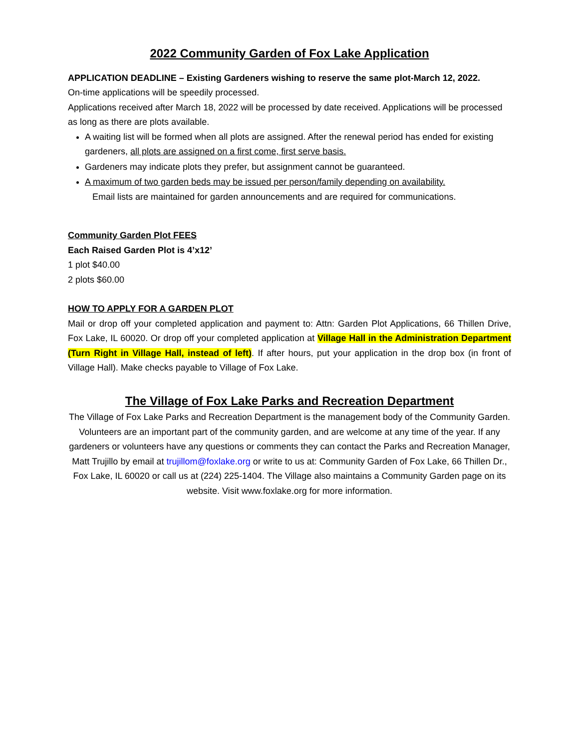2022 Community Garden of Fox Lake Application
APPLICATION DEADLINE – Existing Gardeners wishing to reserve the same plot-March 12, 2022.
On-time applications will be speedily processed.
Applications received after March 18, 2022 will be processed by date received. Applications will be processed as long as there are plots available.
A waiting list will be formed when all plots are assigned. After the renewal period has ended for existing gardeners, all plots are assigned on a first come, first serve basis.
Gardeners may indicate plots they prefer, but assignment cannot be guaranteed.
A maximum of two garden beds may be issued per person/family depending on availability.
Email lists are maintained for garden announcements and are required for communications.
Community Garden Plot FEES
Each Raised Garden Plot is 4’x12’
1 plot $40.00
2 plots $60.00
HOW TO APPLY FOR A GARDEN PLOT
Mail or drop off your completed application and payment to: Attn: Garden Plot Applications, 66 Thillen Drive, Fox Lake, IL 60020. Or drop off your completed application at Village Hall in the Administration Department (Turn Right in Village Hall, instead of left). If after hours, put your application in the drop box (in front of Village Hall). Make checks payable to Village of Fox Lake.
The Village of Fox Lake Parks and Recreation Department
The Village of Fox Lake Parks and Recreation Department is the management body of the Community Garden. Volunteers are an important part of the community garden, and are welcome at any time of the year. If any gardeners or volunteers have any questions or comments they can contact the Parks and Recreation Manager, Matt Trujillo by email at trujillom@foxlake.org or write to us at: Community Garden of Fox Lake, 66 Thillen Dr., Fox Lake, IL 60020 or call us at (224) 225-1404. The Village also maintains a Community Garden page on its website. Visit www.foxlake.org for more information.